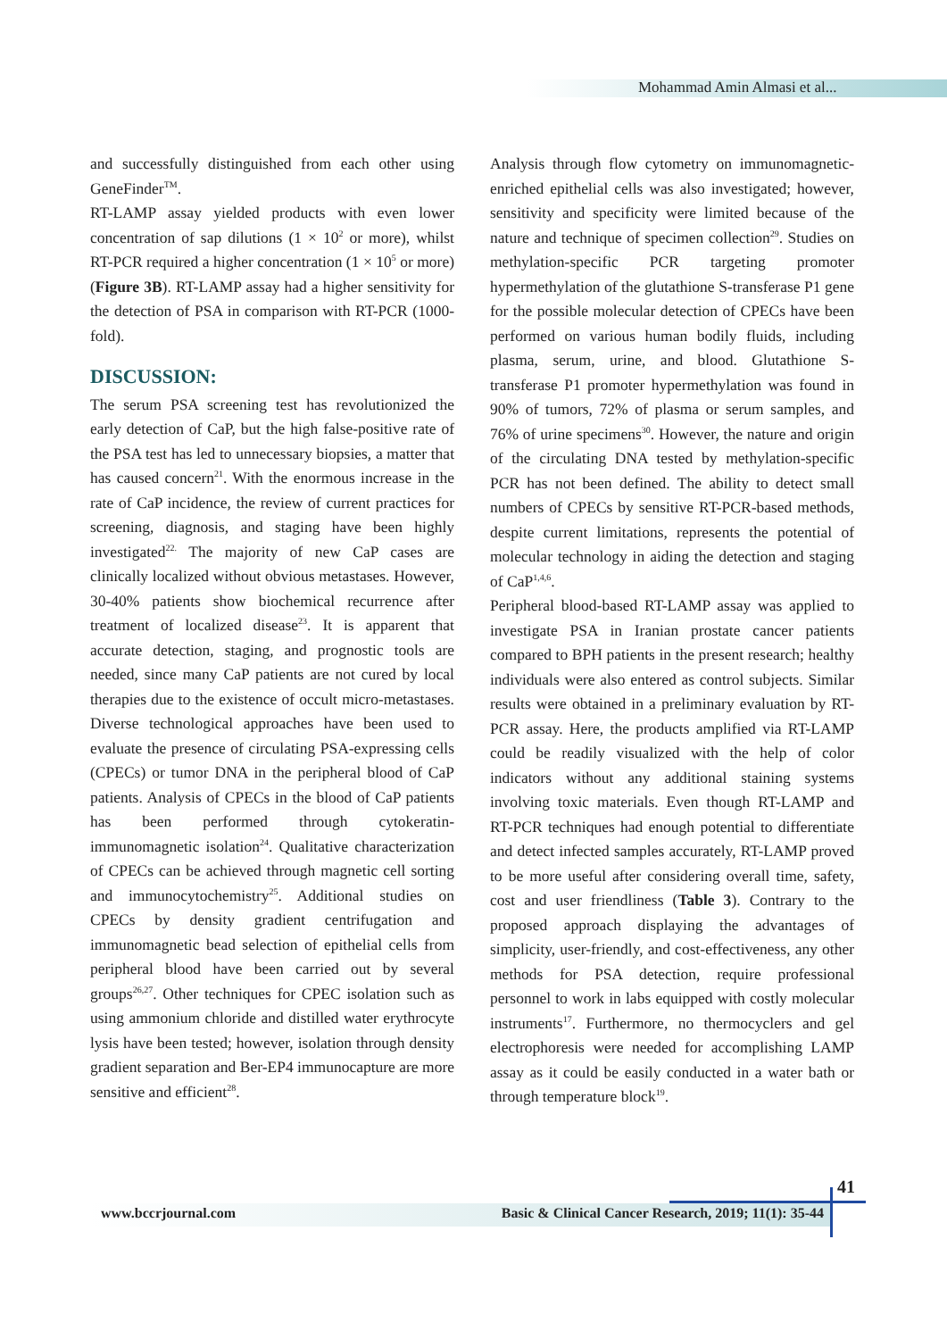Mohammad Amin Almasi et al...
and successfully distinguished from each other using GeneFinder<sup>TM</sup>.
RT-LAMP assay yielded products with even lower concentration of sap dilutions (1 × 10<sup>2</sup> or more), whilst RT-PCR required a higher concentration (1 × 10<sup>5</sup> or more) (Figure 3B). RT-LAMP assay had a higher sensitivity for the detection of PSA in comparison with RT-PCR (1000-fold).
DISCUSSION:
The serum PSA screening test has revolutionized the early detection of CaP, but the high false-positive rate of the PSA test has led to unnecessary biopsies, a matter that has caused concern<sup>21</sup>. With the enormous increase in the rate of CaP incidence, the review of current practices for screening, diagnosis, and staging have been highly investigated<sup>22.</sup> The majority of new CaP cases are clinically localized without obvious metastases. However, 30-40% patients show biochemical recurrence after treatment of localized disease<sup>23</sup>. It is apparent that accurate detection, staging, and prognostic tools are needed, since many CaP patients are not cured by local therapies due to the existence of occult micro-metastases. Diverse technological approaches have been used to evaluate the presence of circulating PSA-expressing cells (CPECs) or tumor DNA in the peripheral blood of CaP patients. Analysis of CPECs in the blood of CaP patients has been performed through cytokeratin-immunomagnetic isolation<sup>24</sup>. Qualitative characterization of CPECs can be achieved through magnetic cell sorting and immunocytochemistry<sup>25</sup>. Additional studies on CPECs by density gradient centrifugation and immunomagnetic bead selection of epithelial cells from peripheral blood have been carried out by several groups<sup>26,27</sup>. Other techniques for CPEC isolation such as using ammonium chloride and distilled water erythrocyte lysis have been tested; however, isolation through density gradient separation and Ber-EP4 immunocapture are more sensitive and efficient<sup>28</sup>.
Analysis through flow cytometry on immunomagnetic-enriched epithelial cells was also investigated; however, sensitivity and specificity were limited because of the nature and technique of specimen collection<sup>29</sup>. Studies on methylation-specific PCR targeting promoter hypermethylation of the glutathione S-transferase P1 gene for the possible molecular detection of CPECs have been performed on various human bodily fluids, including plasma, serum, urine, and blood. Glutathione S-transferase P1 promoter hypermethylation was found in 90% of tumors, 72% of plasma or serum samples, and 76% of urine specimens<sup>30</sup>. However, the nature and origin of the circulating DNA tested by methylation-specific PCR has not been defined. The ability to detect small numbers of CPECs by sensitive RT-PCR-based methods, despite current limitations, represents the potential of molecular technology in aiding the detection and staging of CaP<sup>1,4,6</sup>.
Peripheral blood-based RT-LAMP assay was applied to investigate PSA in Iranian prostate cancer patients compared to BPH patients in the present research; healthy individuals were also entered as control subjects. Similar results were obtained in a preliminary evaluation by RT-PCR assay. Here, the products amplified via RT-LAMP could be readily visualized with the help of color indicators without any additional staining systems involving toxic materials. Even though RT-LAMP and RT-PCR techniques had enough potential to differentiate and detect infected samples accurately, RT-LAMP proved to be more useful after considering overall time, safety, cost and user friendliness (Table 3). Contrary to the proposed approach displaying the advantages of simplicity, user-friendly, and cost-effectiveness, any other methods for PSA detection, require professional personnel to work in labs equipped with costly molecular instruments<sup>17</sup>. Furthermore, no thermocyclers and gel electrophoresis were needed for accomplishing LAMP assay as it could be easily conducted in a water bath or through temperature block<sup>19</sup>.
41
www.bccrjournal.com Basic & Clinical Cancer Research, 2019; 11(1): 35-44